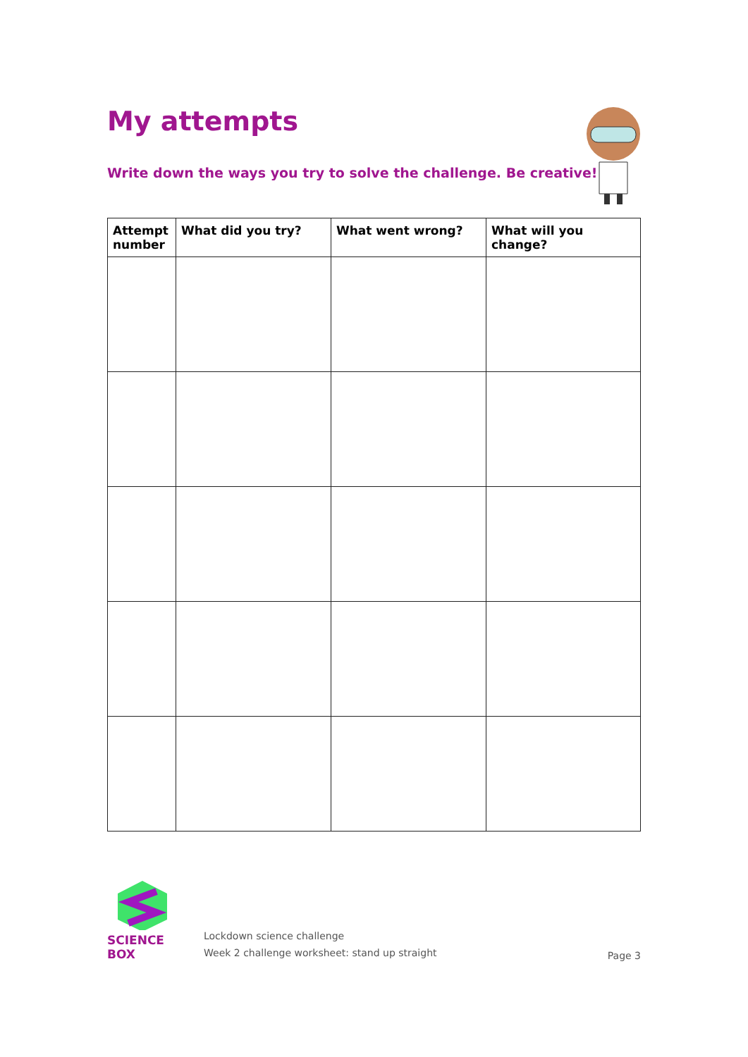My attempts
Write down the ways you try to solve the challenge. Be creative!
| Attempt number | What did you try? | What went wrong? | What will you change? |
| --- | --- | --- | --- |
SCIENCE BOX
Lockdown science challenge
Week 2 challenge worksheet: stand up straight
Page 3